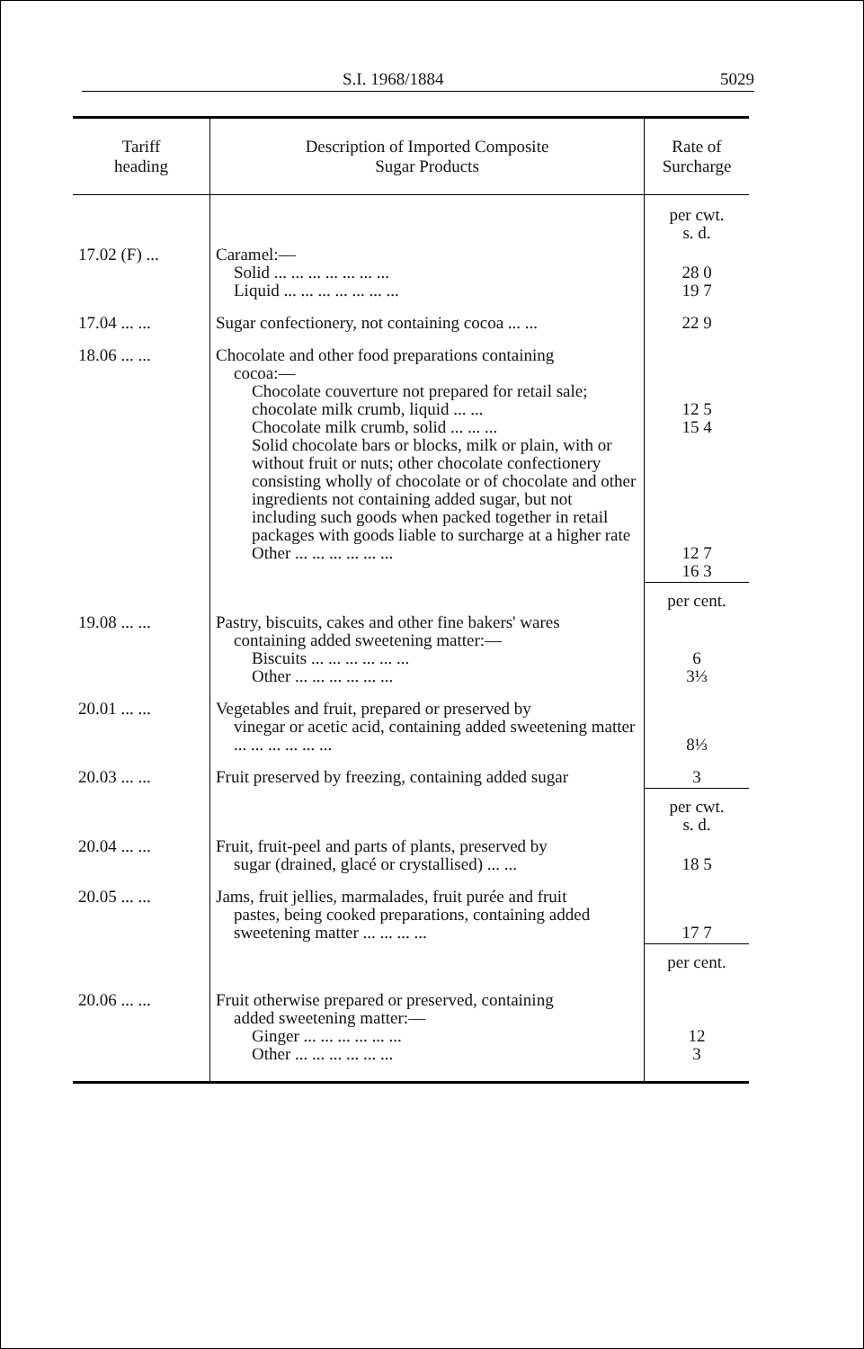S.I. 1968/1884 5029
| Tariff heading | Description of Imported Composite Sugar Products | Rate of Surcharge |
| --- | --- | --- |
| | | per cwt. s. d. |
| 17.02 (F) ... | Caramel:— Solid ... ... ... ... ... ... ... Liquid ... ... ... ... ... ... ... | 28 0 19 7 |
| 17.04 ... ... | Sugar confectionery, not containing cocoa ... ... | 22 9 |
| 18.06 ... ... | Chocolate and other food preparations containing cocoa:— Chocolate couverture not prepared for retail sale; chocolate milk crumb, liquid ... ... Chocolate milk crumb, solid ... ... ... Solid chocolate bars or blocks, milk or plain, with or without fruit or nuts; other chocolate confectionery consisting wholly of chocolate or of chocolate and other ingredients not containing added sugar, but not including such goods when packed together in retail packages with goods liable to surcharge at a higher rate Other ... ... ... ... ... ... | 12 5 15 4 12 7 16 3 |
| | | per cent. |
| 19.08 ... ... | Pastry, biscuits, cakes and other fine bakers' wares containing added sweetening matter:— Biscuits ... ... ... ... ... ... Other ... ... ... ... ... ... | 6 3⅓ |
| 20.01 ... ... | Vegetables and fruit, prepared or preserved by vinegar or acetic acid, containing added sweetening matter ... ... ... ... ... ... | 8⅓ |
| 20.03 ... ... | Fruit preserved by freezing, containing added sugar | 3 |
| | | per cwt. s. d. |
| 20.04 ... ... | Fruit, fruit-peel and parts of plants, preserved by sugar (drained, glacé or crystallised) ... ... | 18 5 |
| 20.05 ... ... | Jams, fruit jellies, marmalades, fruit purée and fruit pastes, being cooked preparations, containing added sweetening matter ... ... ... ... | 17 7 |
| | | per cent. |
| 20.06 ... ... | Fruit otherwise prepared or preserved, containing added sweetening matter:— Ginger ... ... ... ... ... ... Other ... ... ... ... ... ... | 12 3 |